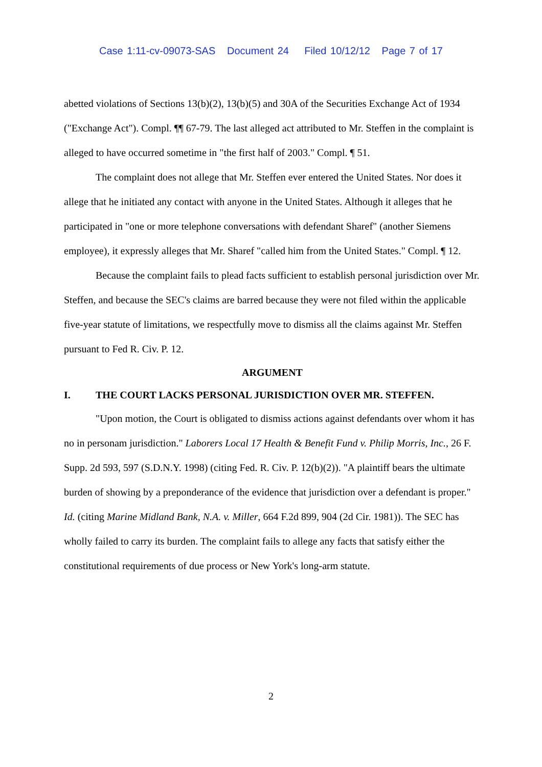Case 1:11-cv-09073-SAS Document 24 Filed 10/12/12 Page 7 of 17
abetted violations of Sections 13(b)(2), 13(b)(5) and 30A of the Securities Exchange Act of 1934 ("Exchange Act"). Compl. ¶¶ 67-79. The last alleged act attributed to Mr. Steffen in the complaint is alleged to have occurred sometime in "the first half of 2003." Compl. ¶ 51.
The complaint does not allege that Mr. Steffen ever entered the United States. Nor does it allege that he initiated any contact with anyone in the United States. Although it alleges that he participated in "one or more telephone conversations with defendant Sharef" (another Siemens employee), it expressly alleges that Mr. Sharef "called him from the United States." Compl. ¶ 12.
Because the complaint fails to plead facts sufficient to establish personal jurisdiction over Mr. Steffen, and because the SEC's claims are barred because they were not filed within the applicable five-year statute of limitations, we respectfully move to dismiss all the claims against Mr. Steffen pursuant to Fed R. Civ. P. 12.
ARGUMENT
I. THE COURT LACKS PERSONAL JURISDICTION OVER MR. STEFFEN.
"Upon motion, the Court is obligated to dismiss actions against defendants over whom it has no in personam jurisdiction." Laborers Local 17 Health & Benefit Fund v. Philip Morris, Inc., 26 F. Supp. 2d 593, 597 (S.D.N.Y. 1998) (citing Fed. R. Civ. P. 12(b)(2)). "A plaintiff bears the ultimate burden of showing by a preponderance of the evidence that jurisdiction over a defendant is proper." Id. (citing Marine Midland Bank, N.A. v. Miller, 664 F.2d 899, 904 (2d Cir. 1981)). The SEC has wholly failed to carry its burden. The complaint fails to allege any facts that satisfy either the constitutional requirements of due process or New York's long-arm statute.
2